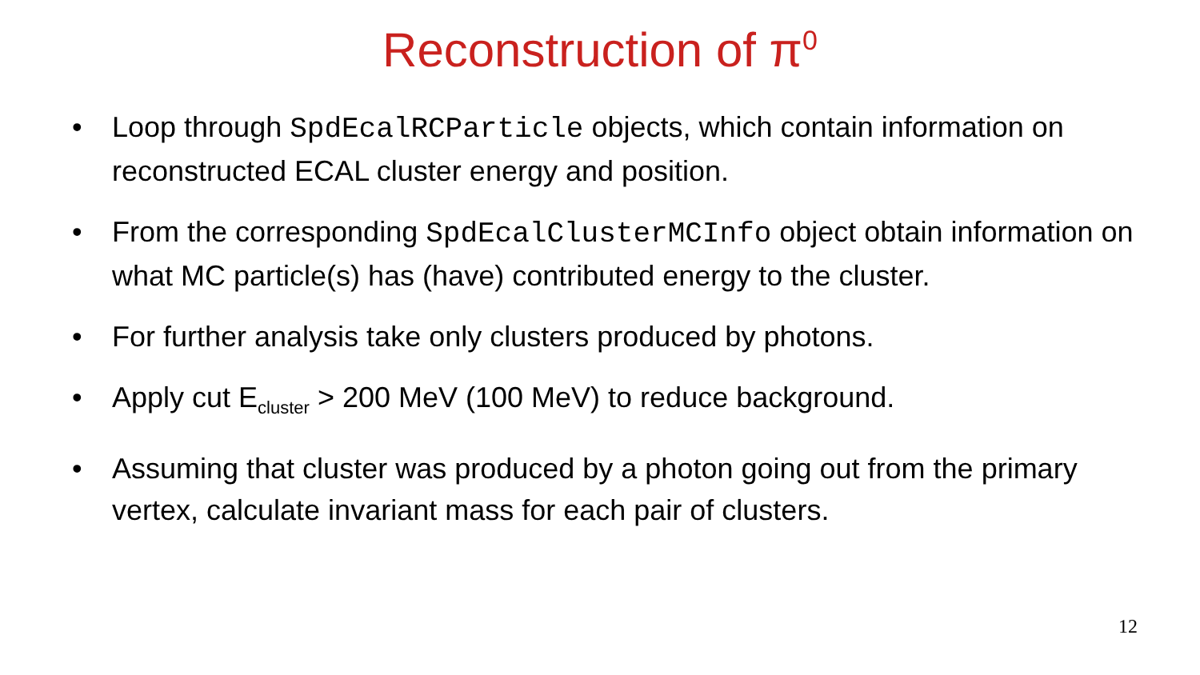Reconstruction of π<sup>0</sup>
• Loop through SpdEcalRCParticle objects, which contain information on reconstructed ECAL cluster energy and position.
• From the corresponding SpdEcalClusterMCInfo object obtain information on what MC particle(s) has (have) contributed energy to the cluster.
• For further analysis take only clusters produced by photons.
• Apply cut E<sub>cluster</sub> > 200 MeV (100 MeV) to reduce background.
• Assuming that cluster was produced by a photon going out from the primary vertex, calculate invariant mass for each pair of clusters.
12